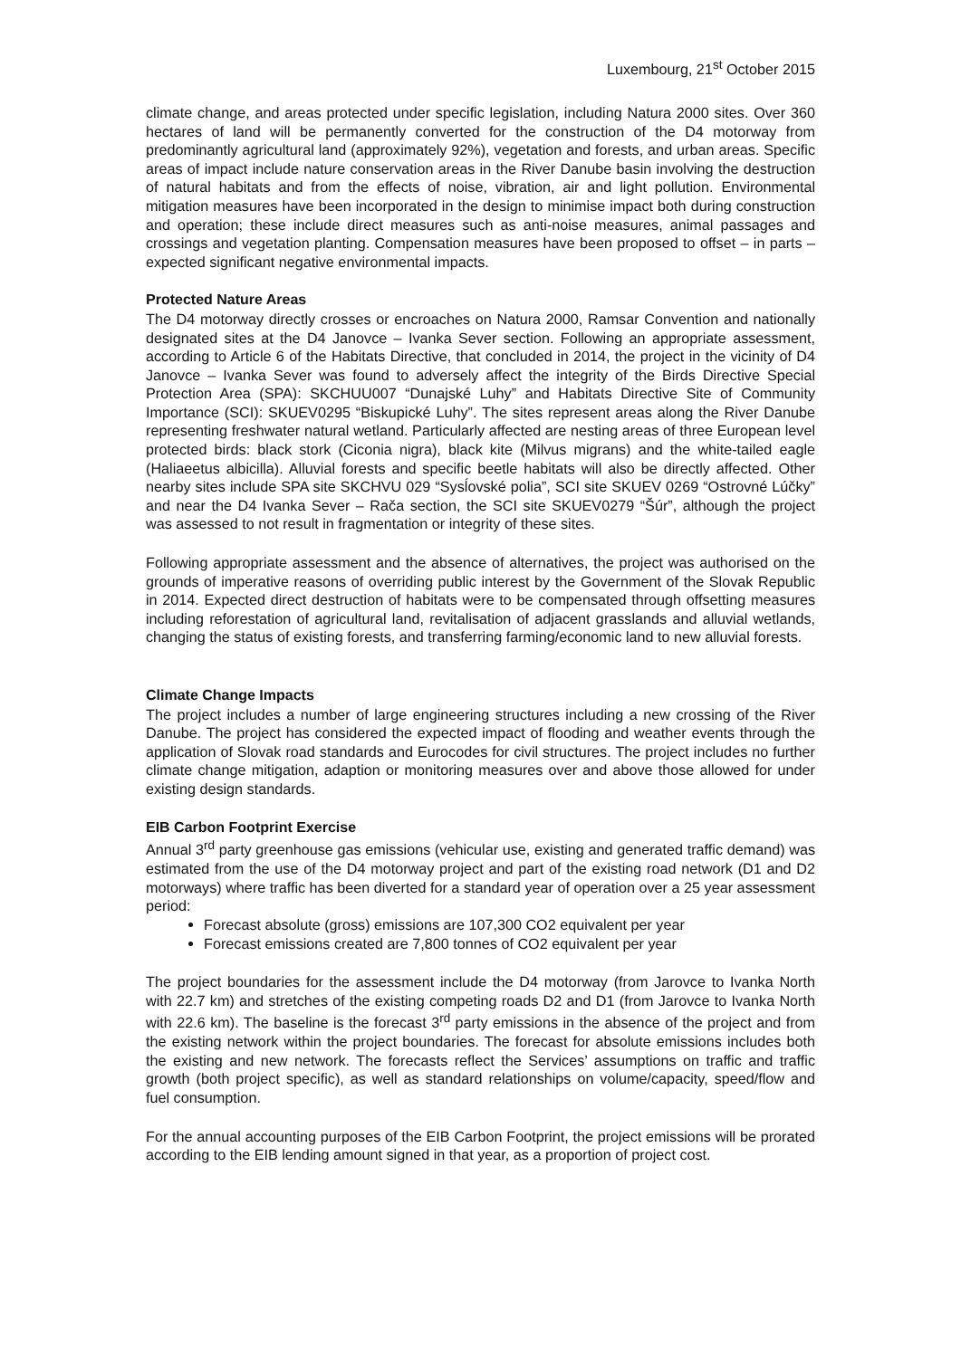Luxembourg, 21<sup>st</sup> October 2015
climate change, and areas protected under specific legislation, including Natura 2000 sites. Over 360 hectares of land will be permanently converted for the construction of the D4 motorway from predominantly agricultural land (approximately 92%), vegetation and forests, and urban areas. Specific areas of impact include nature conservation areas in the River Danube basin involving the destruction of natural habitats and from the effects of noise, vibration, air and light pollution. Environmental mitigation measures have been incorporated in the design to minimise impact both during construction and operation; these include direct measures such as anti-noise measures, animal passages and crossings and vegetation planting. Compensation measures have been proposed to offset – in parts – expected significant negative environmental impacts.
Protected Nature Areas
The D4 motorway directly crosses or encroaches on Natura 2000, Ramsar Convention and nationally designated sites at the D4 Janovce – Ivanka Sever section. Following an appropriate assessment, according to Article 6 of the Habitats Directive, that concluded in 2014, the project in the vicinity of D4 Janovce – Ivanka Sever was found to adversely affect the integrity of the Birds Directive Special Protection Area (SPA): SKCHUU007 “Dunajské Luhy” and Habitats Directive Site of Community Importance (SCI): SKUEV0295 “Biskupické Luhy”. The sites represent areas along the River Danube representing freshwater natural wetland. Particularly affected are nesting areas of three European level protected birds: black stork (Ciconia nigra), black kite (Milvus migrans) and the white-tailed eagle (Haliaeetus albicilla). Alluvial forests and specific beetle habitats will also be directly affected. Other nearby sites include SPA site SKCHVU 029 “Sysĺovské polia”, SCI site SKUEV 0269 “Ostrovné Lúčky” and near the D4 Ivanka Sever – Rača section, the SCI site SKUEV0279 “Šúr”, although the project was assessed to not result in fragmentation or integrity of these sites.
Following appropriate assessment and the absence of alternatives, the project was authorised on the grounds of imperative reasons of overriding public interest by the Government of the Slovak Republic in 2014. Expected direct destruction of habitats were to be compensated through offsetting measures including reforestation of agricultural land, revitalisation of adjacent grasslands and alluvial wetlands, changing the status of existing forests, and transferring farming/economic land to new alluvial forests.
Climate Change Impacts
The project includes a number of large engineering structures including a new crossing of the River Danube. The project has considered the expected impact of flooding and weather events through the application of Slovak road standards and Eurocodes for civil structures. The project includes no further climate change mitigation, adaption or monitoring measures over and above those allowed for under existing design standards.
EIB Carbon Footprint Exercise
Annual 3<sup>rd</sup> party greenhouse gas emissions (vehicular use, existing and generated traffic demand) was estimated from the use of the D4 motorway project and part of the existing road network (D1 and D2 motorways) where traffic has been diverted for a standard year of operation over a 25 year assessment period:
Forecast absolute (gross) emissions are 107,300 CO2 equivalent per year
Forecast emissions created are 7,800 tonnes of CO2 equivalent per year
The project boundaries for the assessment include the D4 motorway (from Jarovce to Ivanka North with 22.7 km) and stretches of the existing competing roads D2 and D1 (from Jarovce to Ivanka North with 22.6 km). The baseline is the forecast 3<sup>rd</sup> party emissions in the absence of the project and from the existing network within the project boundaries. The forecast for absolute emissions includes both the existing and new network. The forecasts reflect the Services’ assumptions on traffic and traffic growth (both project specific), as well as standard relationships on volume/capacity, speed/flow and fuel consumption.
For the annual accounting purposes of the EIB Carbon Footprint, the project emissions will be prorated according to the EIB lending amount signed in that year, as a proportion of project cost.